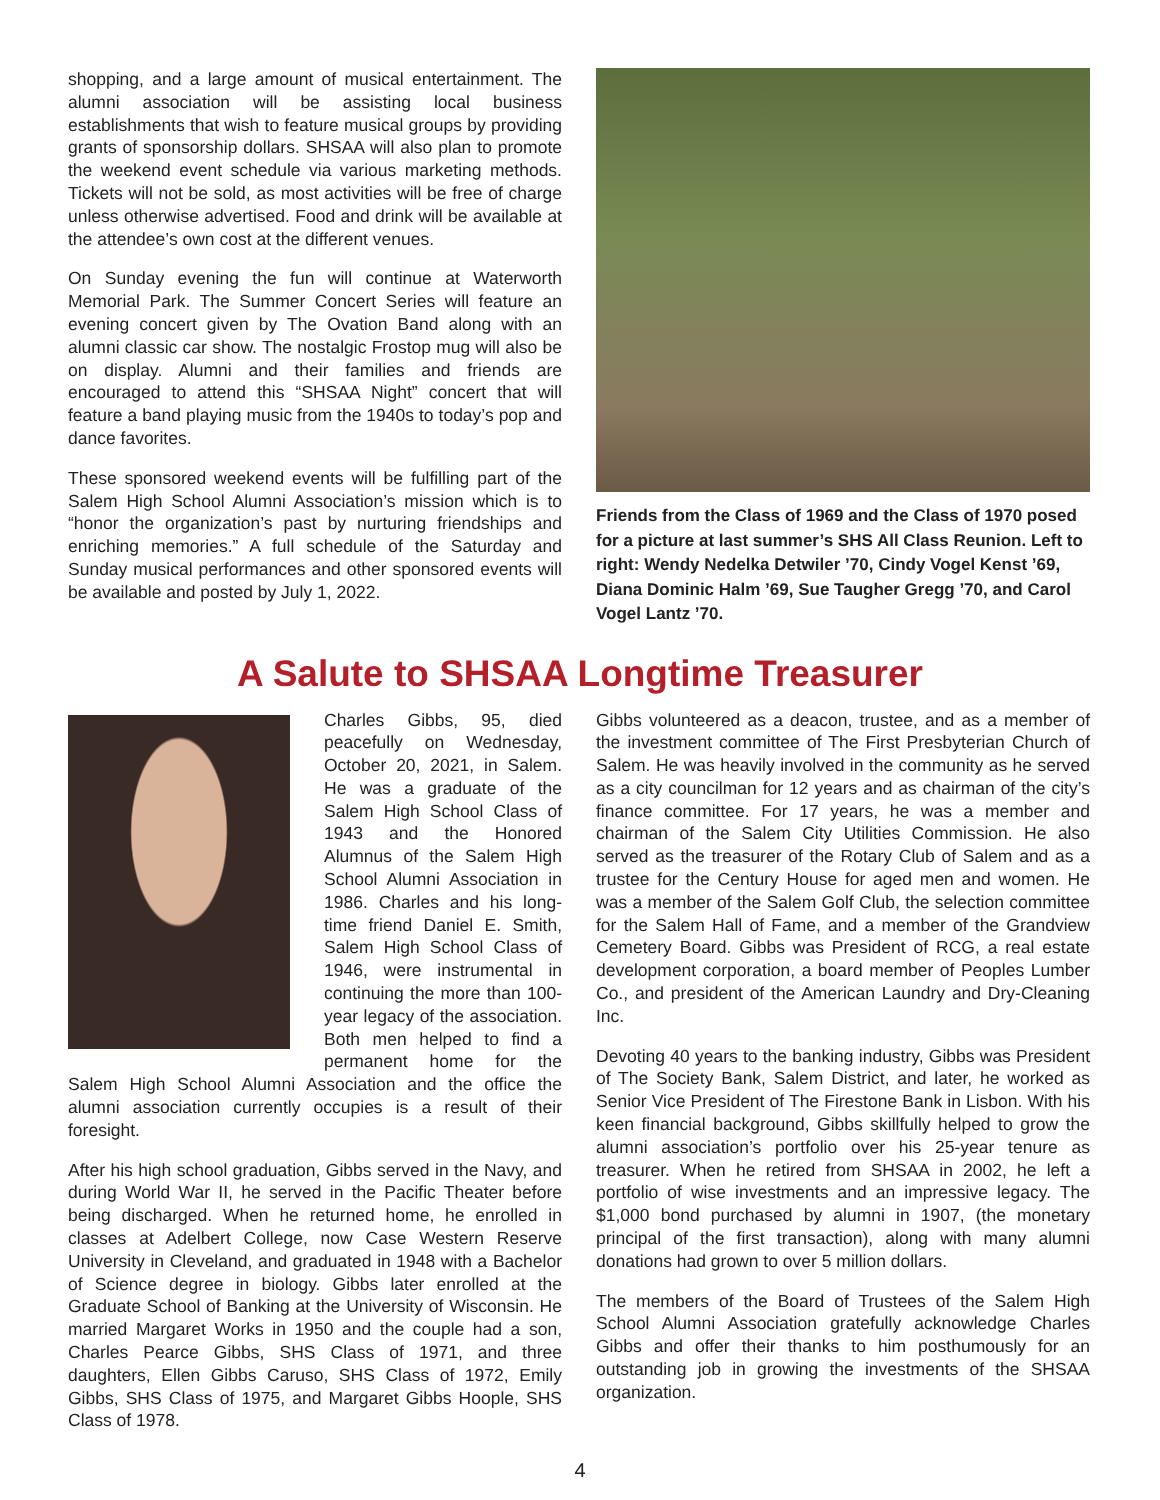shopping, and a large amount of musical entertainment. The alumni association will be assisting local business establishments that wish to feature musical groups by providing grants of sponsorship dollars. SHSAA will also plan to promote the weekend event schedule via various marketing methods. Tickets will not be sold, as most activities will be free of charge unless otherwise advertised. Food and drink will be available at the attendee’s own cost at the different venues.
On Sunday evening the fun will continue at Waterworth Memorial Park. The Summer Concert Series will feature an evening concert given by The Ovation Band along with an alumni classic car show. The nostalgic Frostop mug will also be on display. Alumni and their families and friends are encouraged to attend this “SHSAA Night” concert that will feature a band playing music from the 1940s to today’s pop and dance favorites.
These sponsored weekend events will be fulfilling part of the Salem High School Alumni Association’s mission which is to “honor the organization’s past by nurturing friendships and enriching memories.” A full schedule of the Saturday and Sunday musical performances and other sponsored events will be available and posted by July 1, 2022.
Friends from the Class of 1969 and the Class of 1970 posed for a picture at last summer’s SHS All Class Reunion. Left to right: Wendy Nedelka Detwiler ’70, Cindy Vogel Kenst ’69, Diana Dominic Halm ’69, Sue Taugher Gregg ’70, and Carol Vogel Lantz ’70.
A Salute to SHSAA Longtime Treasurer
Charles Gibbs, 95, died peacefully on Wednesday, October 20, 2021, in Salem. He was a graduate of the Salem High School Class of 1943 and the Honored Alumnus of the Salem High School Alumni Association in 1986. Charles and his long-time friend Daniel E. Smith, Salem High School Class of 1946, were instrumental in continuing the more than 100-year legacy of the association. Both men helped to find a permanent home for the Salem High School Alumni Association and the office the alumni association currently occupies is a result of their foresight.
After his high school graduation, Gibbs served in the Navy, and during World War II, he served in the Pacific Theater before being discharged. When he returned home, he enrolled in classes at Adelbert College, now Case Western Reserve University in Cleveland, and graduated in 1948 with a Bachelor of Science degree in biology. Gibbs later enrolled at the Graduate School of Banking at the University of Wisconsin. He married Margaret Works in 1950 and the couple had a son, Charles Pearce Gibbs, SHS Class of 1971, and three daughters, Ellen Gibbs Caruso, SHS Class of 1972, Emily Gibbs, SHS Class of 1975, and Margaret Gibbs Hoople, SHS Class of 1978.
Gibbs volunteered as a deacon, trustee, and as a member of the investment committee of The First Presbyterian Church of Salem. He was heavily involved in the community as he served as a city councilman for 12 years and as chairman of the city’s finance committee. For 17 years, he was a member and chairman of the Salem City Utilities Commission. He also served as the treasurer of the Rotary Club of Salem and as a trustee for the Century House for aged men and women. He was a member of the Salem Golf Club, the selection committee for the Salem Hall of Fame, and a member of the Grandview Cemetery Board. Gibbs was President of RCG, a real estate development corporation, a board member of Peoples Lumber Co., and president of the American Laundry and Dry-Cleaning Inc.
Devoting 40 years to the banking industry, Gibbs was President of The Society Bank, Salem District, and later, he worked as Senior Vice President of The Firestone Bank in Lisbon. With his keen financial background, Gibbs skillfully helped to grow the alumni association’s portfolio over his 25-year tenure as treasurer. When he retired from SHSAA in 2002, he left a portfolio of wise investments and an impressive legacy. The $1,000 bond purchased by alumni in 1907, (the monetary principal of the first transaction), along with many alumni donations had grown to over 5 million dollars.
The members of the Board of Trustees of the Salem High School Alumni Association gratefully acknowledge Charles Gibbs and offer their thanks to him posthumously for an outstanding job in growing the investments of the SHSAA organization.
4